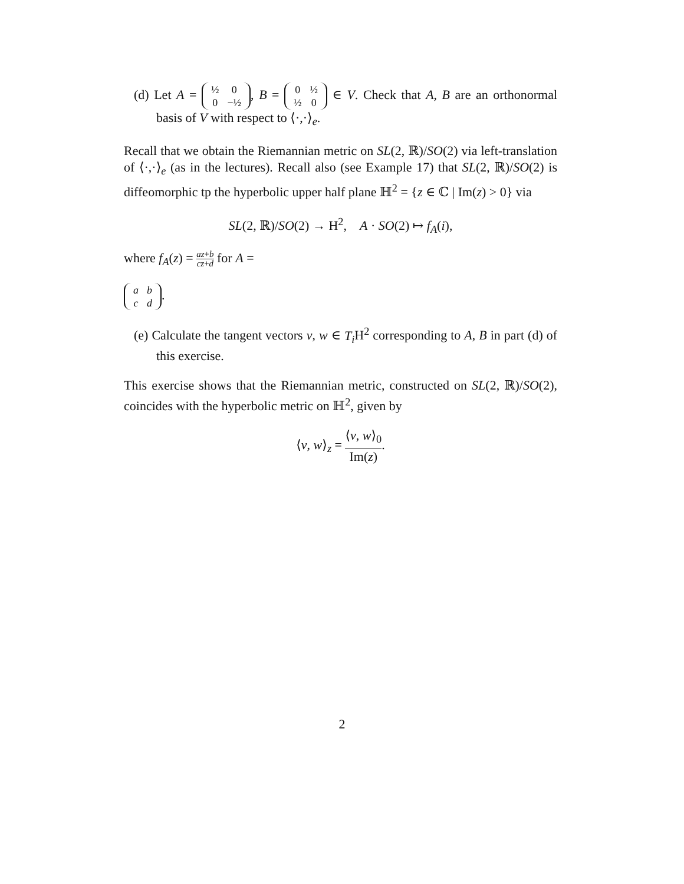(d) Let A =
| ½ | 0 |
| 0 | −½ |
, B =
| 0 | ½ |
| ½ | 0 |
∈ V. Check that A, B are an orthonormal basis of V with respect to ⟨·,·⟩<sub>e</sub>.
Recall that we obtain the Riemannian metric on SL(2, ℝ)/SO(2) via left-translation of ⟨·,·⟩<sub>e</sub> (as in the lectures). Recall also (see Example 17) that SL(2, ℝ)/SO(2) is diffeomorphic tp the hyperbolic upper half plane ℍ<sup>2</sup> = {z ∈ ℂ | Im(z) > 0} via
SL(2, ℝ)/SO(2) → H<sup>2</sup>, A · SO(2) ↦ f<sub>A</sub>(i),
where f<sub>A</sub>(z) = az+b cz+d for A =
| a | b |
| c | d |
.
(e) Calculate the tangent vectors v, w ∈ T<sub>i</sub> H<sup>2</sup> corresponding to A, B in part (d) of this exercise.
This exercise shows that the Riemannian metric, constructed on SL(2, ℝ)/SO(2), coincides with the hyperbolic metric on ℍ<sup>2</sup>, given by
⟨v, w⟩<sub>z</sub> = ⟨v, w⟩<sub>0</sub> Im(z).
2